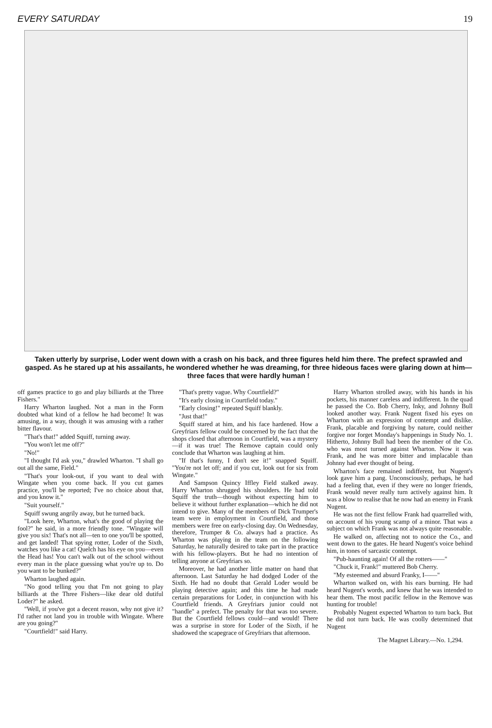EVERY SATURDAY 19
Taken utterly by surprise, Loder went down with a crash on his back, and three figures held him there. The prefect sprawled and gasped. As he stared up at his assailants, he wondered whether he was dreaming, for three hideous faces were glaring down at him—three faces that were hardly human !
off games practice to go and play billiards at the Three Fishers."
Harry Wharton laughed. Not a man in the Form doubted what kind of a fellow he had become! It was amusing, in a way, though it was amusing with a rather bitter flavour.
"That's that!" added Squiff, turning away.
"You won't let me off?"
"No!"
"I thought I'd ask you," drawled Wharton. "I shall go out all the same, Field."
"That's your look-out, if you want to deal with Wingate when you come back. If you cut games practice, you'll be reported; I've no choice about that, and you know it."
"Suit yourself."
Squiff swung angrily away, but he turned back.
"Look here, Wharton, what's the good of playing the fool?" he said, in a more friendly tone. "Wingate will give you six! That's not all—ten to one you'll be spotted, and get landed! That spying rotter, Loder of the Sixth, watches you like a cat! Quelch has his eye on you—even the Head has! You can't walk out of the school without every man in the place guessing what you're up to. Do you want to be bunked?"
Wharton laughed again.
"No good telling you that I'm not going to play billiards at the Three Fishers—like dear old dutiful Loder?" he asked.
"Well, if you've got a decent reason, why not give it? I'd rather not land you in trouble with Wingate. Where are you going?"
"Courtfield!" said Harry.
"That's pretty vague. Why Courtfield?"
"It's early closing in Courtfield today."
"Early closing!" repeated Squiff blankly.
"Just that!"
Squiff stared at him, and his face hardened. How a Greyfriars fellow could be concerned by the fact that the shops closed that afternoon in Courtfield, was a mystery—if it was true! The Remove captain could only conclude that Wharton was laughing at him.
"If that's funny, I don't see it!" snapped Squiff. "You're not let off; and if you cut, look out for six from Wingate."
And Sampson Quincy Iffley Field stalked away. Harry Wharton shrugged his shoulders. He had told Squiff the truth—though without expecting him to believe it without further explanation—which he did not intend to give. Many of the members of Dick Trumper's team were in employment in Courtfield, and those members were free on early-closing day. On Wednesday, therefore, Trumper & Co. always had a practice. As Wharton was playing in the team on the following Saturday, he naturally desired to take part in the practice with his fellow-players. But he had no intention of telling anyone at Greyfriars so.
Moreover, he had another little matter on hand that afternoon. Last Saturday he had dodged Loder of the Sixth. He had no doubt that Gerald Loder would be playing detective again; and this time he had made certain preparations for Loder, in conjunction with his Courtfield friends. A Greyfriars junior could not "handle" a prefect. The penalty for that was too severe. But the Courtfield fellows could—and would! There was a surprise in store for Loder of the Sixth, if he shadowed the scapegrace of Greyfriars that afternoon.
Harry Wharton strolled away, with his hands in his pockets, his manner careless and indifferent. In the quad he passed the Co. Bob Cherry, Inky, and Johnny Bull looked another way. Frank Nugent fixed his eyes on Wharton with an expression of contempt and dislike. Frank, placable and forgiving by nature, could neither forgive nor forget Monday's happenings in Study No. 1. Hitherto, Johnny Bull had been the member of the Co. who was most turned against Wharton. Now it was Frank, and he was more bitter and implacable than Johnny had ever thought of being.
Wharton's face remained indifferent, but Nugent's look gave him a pang. Unconsciously, perhaps, he had had a feeling that, even if they were no longer friends, Frank would never really turn actively against him. It was a blow to realise that he now had an enemy in Frank Nugent.
He was not the first fellow Frank had quarrelled with, on account of his young scamp of a minor. That was a subject on which Frank was not always quite reasonable.
He walked on, affecting not to notice the Co., and went down to the gates. He heard Nugent's voice behind him, in tones of sarcastic contempt.
"Pub-haunting again! Of all the rotters——"
"Chuck it, Frank!" muttered Bob Cherry.
"My esteemed and absurd Franky, I——"
Wharton walked on, with his ears burning. He had heard Nugent's words, and knew that he was intended to hear them. The most pacific fellow in the Remove was hunting for trouble!
Probably Nugent expected Wharton to turn back. But he did not turn back. He was coolly determined that Nugent
The Magnet Library.—No. 1,294.